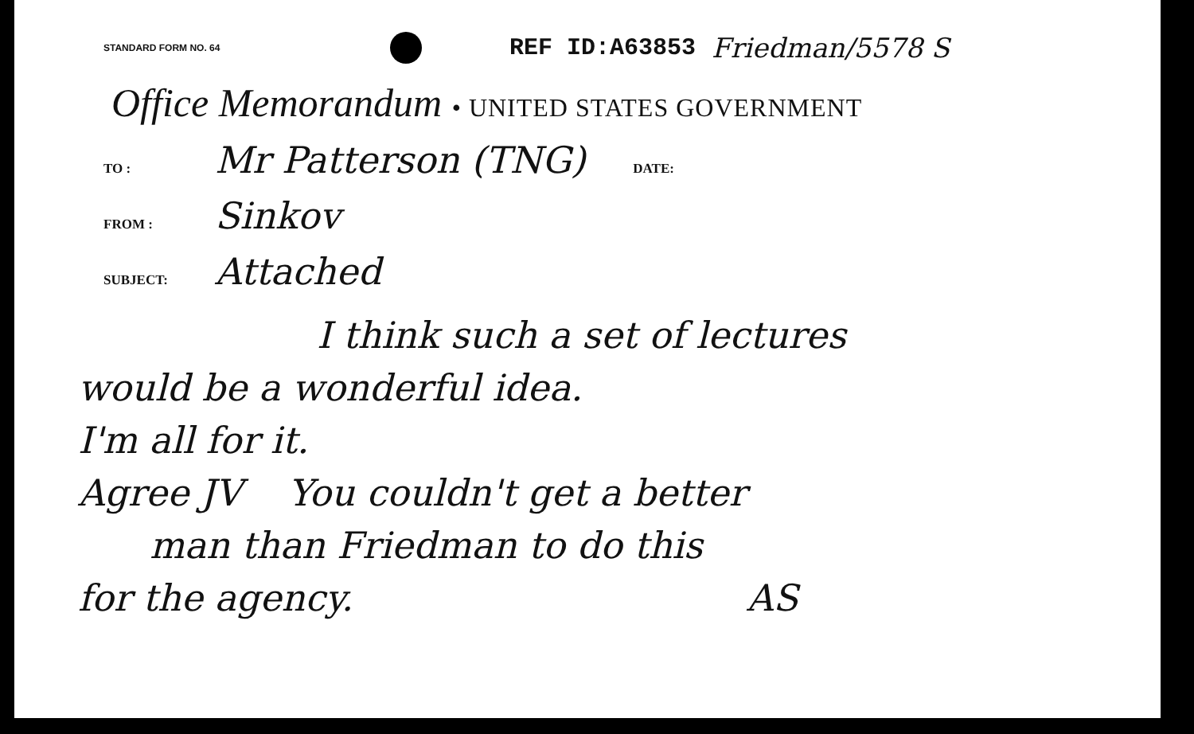STANDARD FORM NO. 64
REF ID:A63853 Friedman/5578 S
Office Memorandum • UNITED STATES GOVERNMENT
TO :
Mr Patterson (TNG)
DATE:
FROM :
Sinkov
SUBJECT:
Attached
I think such a set of lectures
would be a wonderful idea.
I'm all for it.
Agree JV You couldn't get a better
man than Friedman to do this
for the agency. AS